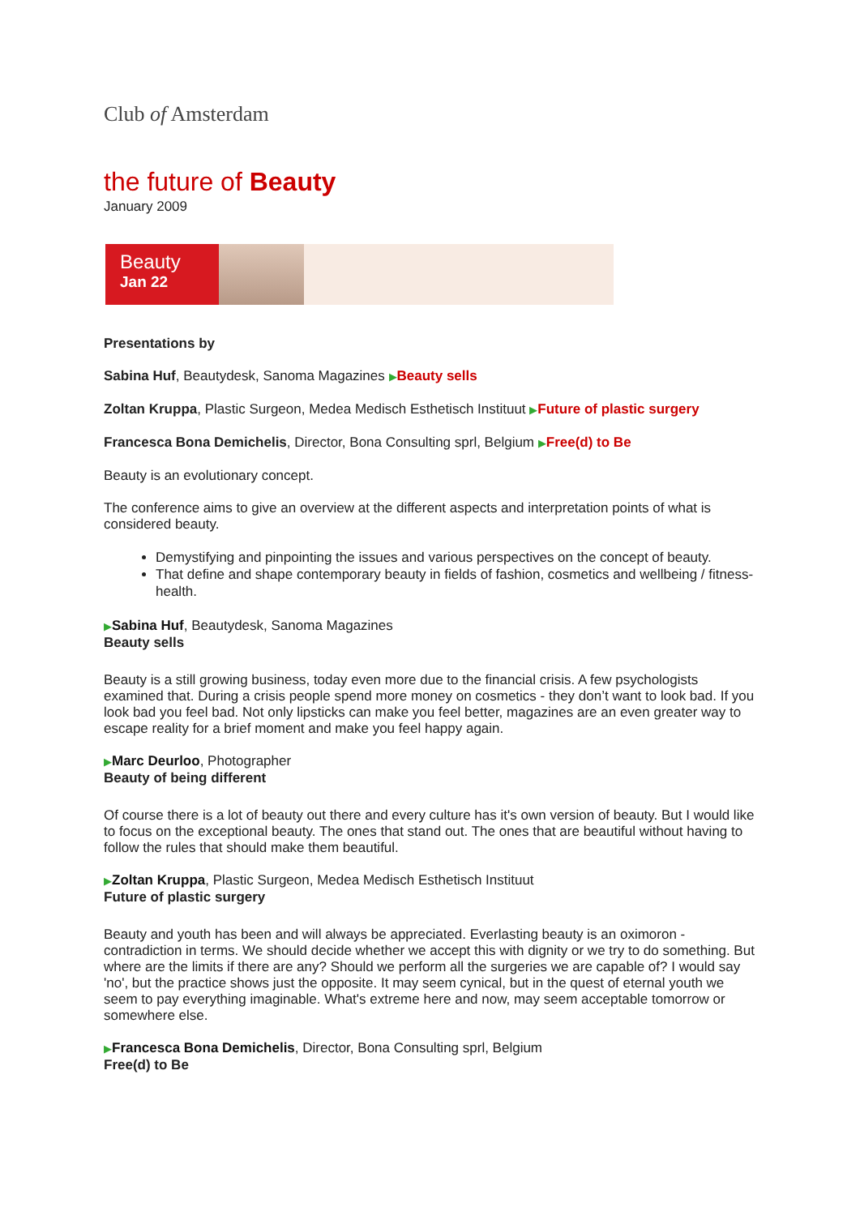Club of Amsterdam
the future of Beauty
January 2009
Beauty
Jan 22
Presentations by
Sabina Huf, Beautydesk, Sanoma Magazines ▶Beauty sells
Zoltan Kruppa, Plastic Surgeon, Medea Medisch Esthetisch Instituut ▶Future of plastic surgery
Francesca Bona Demichelis, Director, Bona Consulting sprl, Belgium ▶Free(d) to Be
Beauty is an evolutionary concept.
The conference aims to give an overview at the different aspects and interpretation points of what is considered beauty.
Demystifying and pinpointing the issues and various perspectives on the concept of beauty.
That define and shape contemporary beauty in fields of fashion, cosmetics and wellbeing / fitness-health.
▶Sabina Huf, Beautydesk, Sanoma Magazines
Beauty sells
Beauty is a still growing business, today even more due to the financial crisis. A few psychologists examined that. During a crisis people spend more money on cosmetics - they don’t want to look bad. If you look bad you feel bad. Not only lipsticks can make you feel better, magazines are an even greater way to escape reality for a brief moment and make you feel happy again.
▶Marc Deurloo, Photographer
Beauty of being different
Of course there is a lot of beauty out there and every culture has it's own version of beauty. But I would like to focus on the exceptional beauty. The ones that stand out. The ones that are beautiful without having to follow the rules that should make them beautiful.
▶Zoltan Kruppa, Plastic Surgeon, Medea Medisch Esthetisch Instituut
Future of plastic surgery
Beauty and youth has been and will always be appreciated. Everlasting beauty is an oximoron - contradiction in terms. We should decide whether we accept this with dignity or we try to do something. But where are the limits if there are any? Should we perform all the surgeries we are capable of? I would say 'no', but the practice shows just the opposite. It may seem cynical, but in the quest of eternal youth we seem to pay everything imaginable. What's extreme here and now, may seem acceptable tomorrow or somewhere else.
▶Francesca Bona Demichelis, Director, Bona Consulting sprl, Belgium
Free(d) to Be